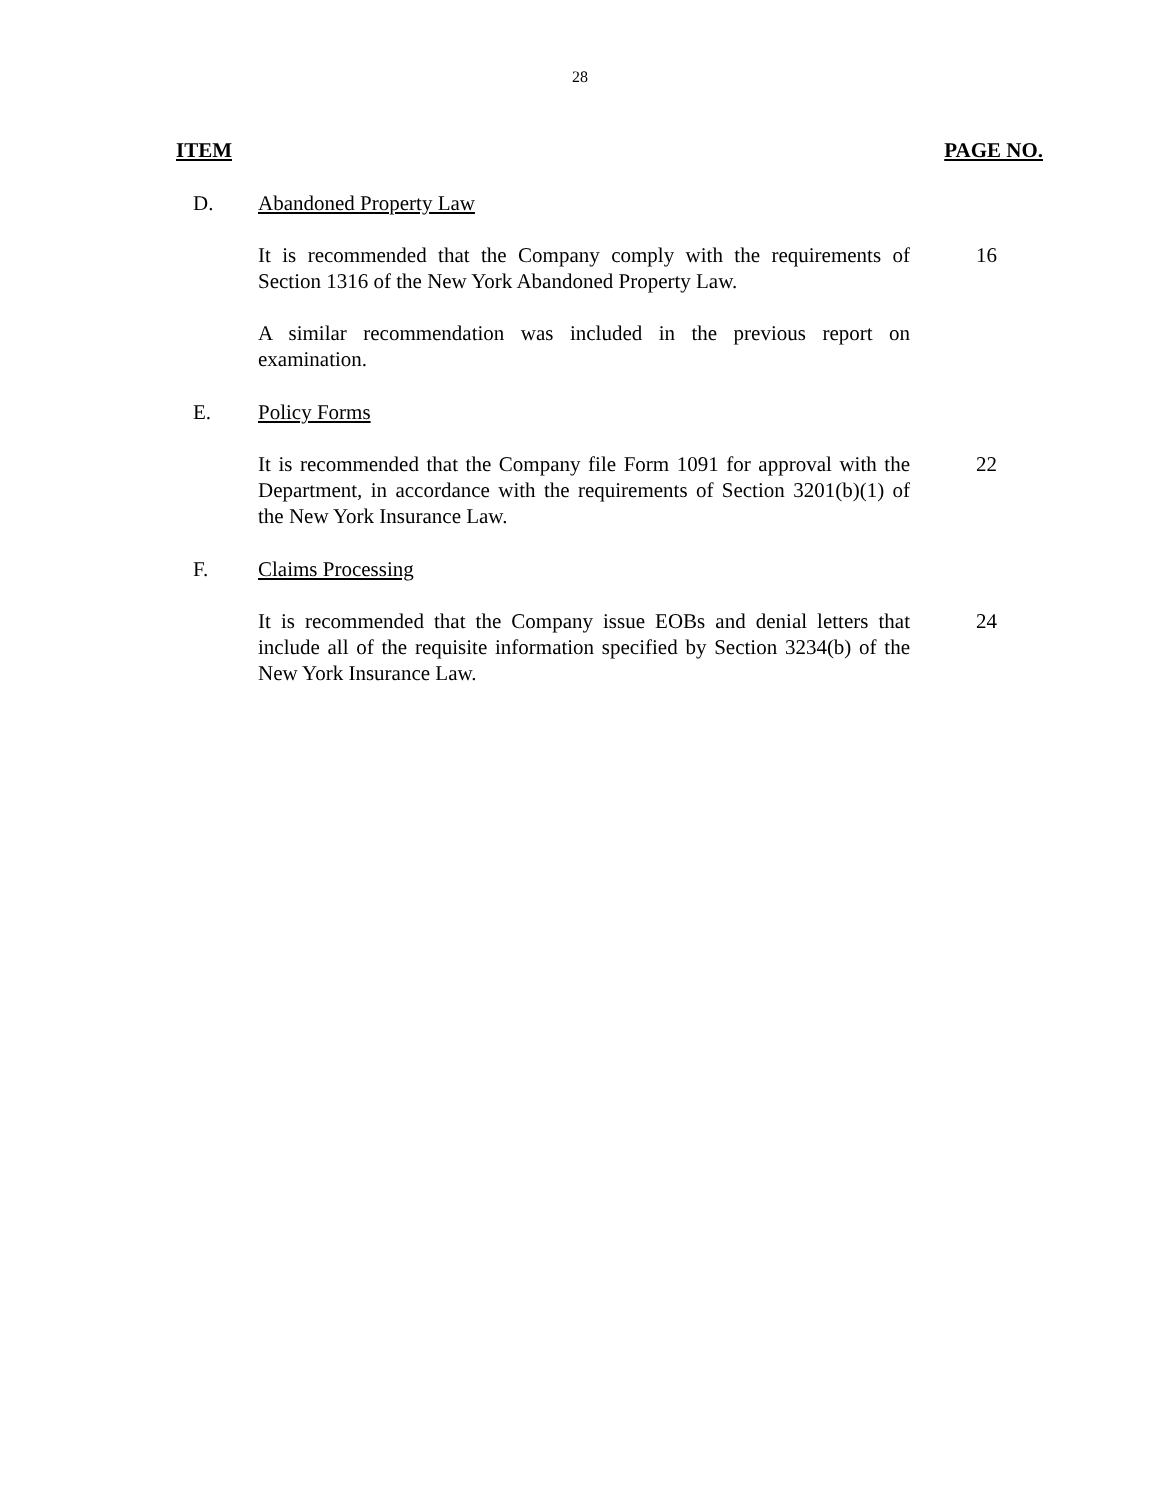28
ITEM PAGE NO.
D. Abandoned Property Law
It is recommended that the Company comply with the requirements of Section 1316 of the New York Abandoned Property Law.
16
A similar recommendation was included in the previous report on examination.
E. Policy Forms
It is recommended that the Company file Form 1091 for approval with the Department, in accordance with the requirements of Section 3201(b)(1) of the New York Insurance Law.
22
F. Claims Processing
It is recommended that the Company issue EOBs and denial letters that include all of the requisite information specified by Section 3234(b) of the New York Insurance Law.
24